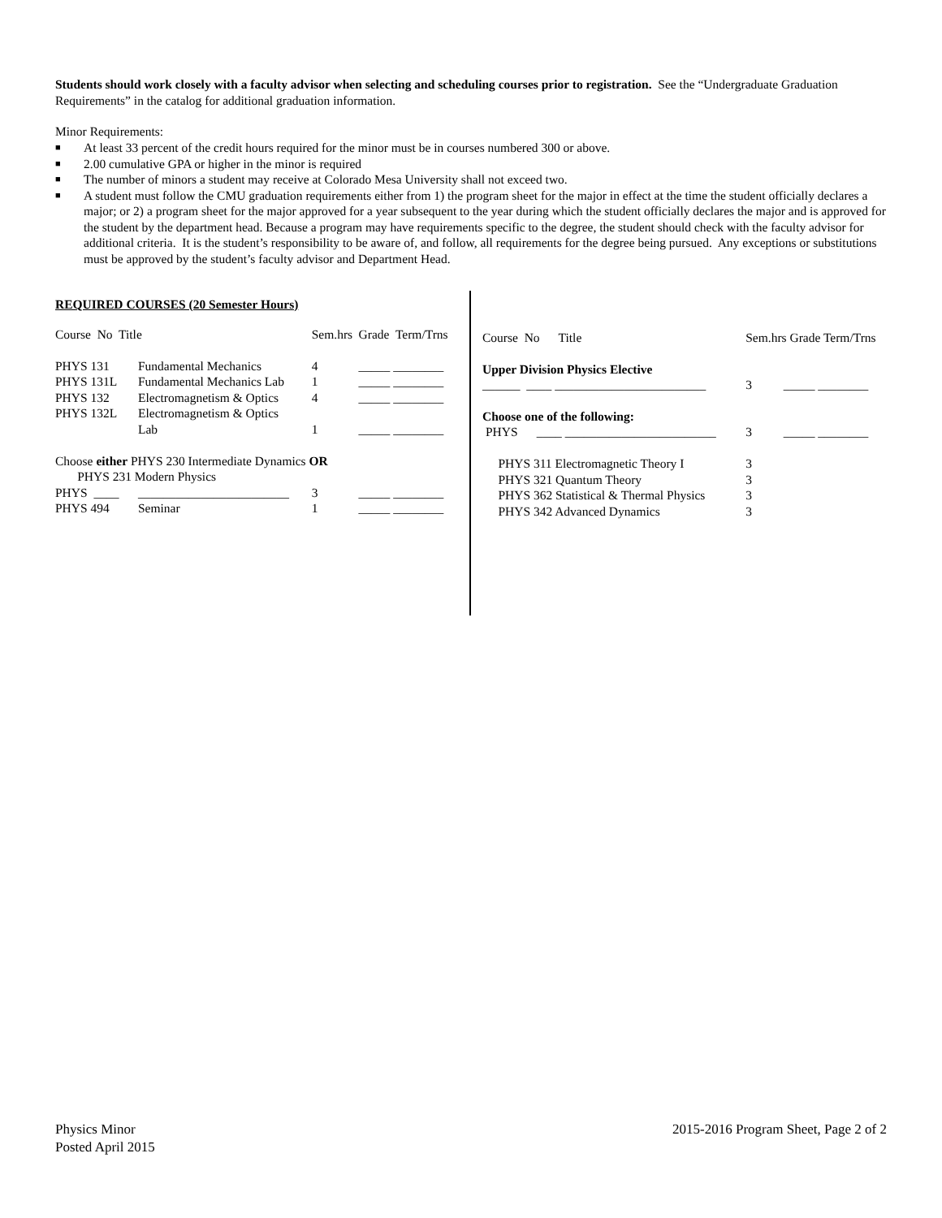Students should work closely with a faculty advisor when selecting and scheduling courses prior to registration. See the “Undergraduate Graduation Requirements” in the catalog for additional graduation information.
Minor Requirements:
■ At least 33 percent of the credit hours required for the minor must be in courses numbered 300 or above.
■ 2.00 cumulative GPA or higher in the minor is required
■ The number of minors a student may receive at Colorado Mesa University shall not exceed two.
■ A student must follow the CMU graduation requirements either from 1) the program sheet for the major in effect at the time the student officially declares a major; or 2) a program sheet for the major approved for a year subsequent to the year during which the student officially declares the major and is approved for the student by the department head. Because a program may have requirements specific to the degree, the student should check with the faculty advisor for additional criteria. It is the student’s responsibility to be aware of, and follow, all requirements for the degree being pursued. Any exceptions or substitutions must be approved by the student’s faculty advisor and Department Head.
REQUIRED COURSES (20 Semester Hours)
| Course No Title | | Sem.hrs | Grade Term/Trns |
| PHYS 131 | Fundamental Mechanics | 4 | _____ ________ |
| PHYS 131L | Fundamental Mechanics Lab | 1 | _____ ________ |
| PHYS 132 | Electromagnetism & Optics | 4 | _____ ________ |
| PHYS 132L | Electromagnetism & Optics | | |
| | Lab | 1 | _____ ________ |
| Choose either PHYS 230 Intermediate Dynamics OR | | | |
| PHYS 231 Modern Physics | | | |
| PHYS ____ | ________________________ | 3 | _____ ________ |
| PHYS 494 | Seminar | 1 | _____ ________ |
| Course No Title | Sem.hrs Grade Term/Trns |
| Upper Division Physics Elective | |
| ______ ____ ________________________ | 3 _____ ________ |
| Choose one of the following: | |
| PHYS ____ ________________________ | 3 _____ ________ |
| PHYS 311 Electromagnetic Theory I | 3 |
| PHYS 321 Quantum Theory | 3 |
| PHYS 362 Statistical & Thermal Physics | 3 |
| PHYS 342 Advanced Dynamics | 3 |
Physics Minor
Posted April 2015
2015-2016 Program Sheet, Page 2 of 2